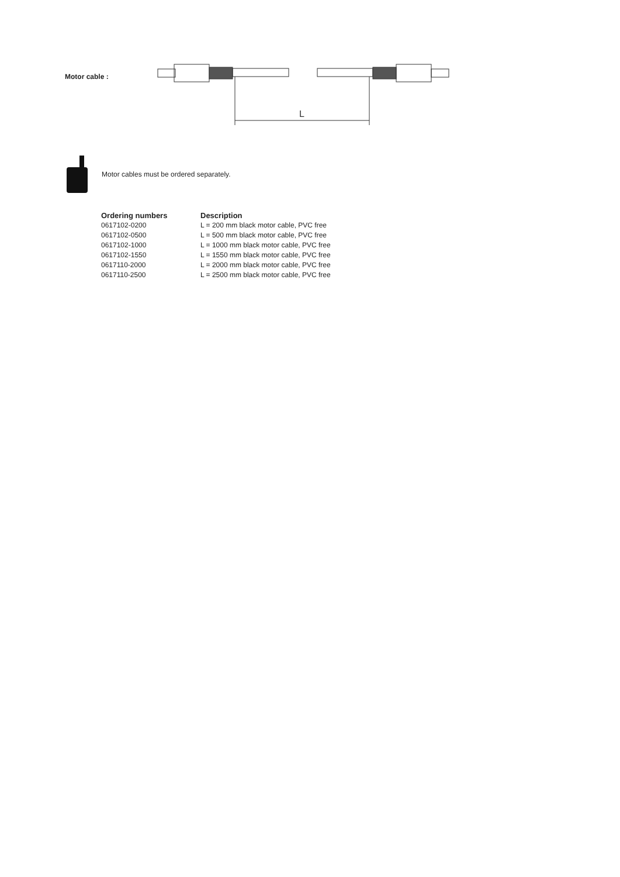Motor cable :
L
Motor cables must be ordered separately.
| Ordering numbers | Description |
| --- | --- |
| 0617102-0200 | L = 200 mm black motor cable, PVC free |
| 0617102-0500 | L = 500 mm black motor cable, PVC free |
| 0617102-1000 | L = 1000 mm black motor cable, PVC free |
| 0617102-1550 | L = 1550 mm black motor cable, PVC free |
| 0617110-2000 | L = 2000 mm black motor cable, PVC free |
| 0617110-2500 | L = 2500 mm black motor cable, PVC free |